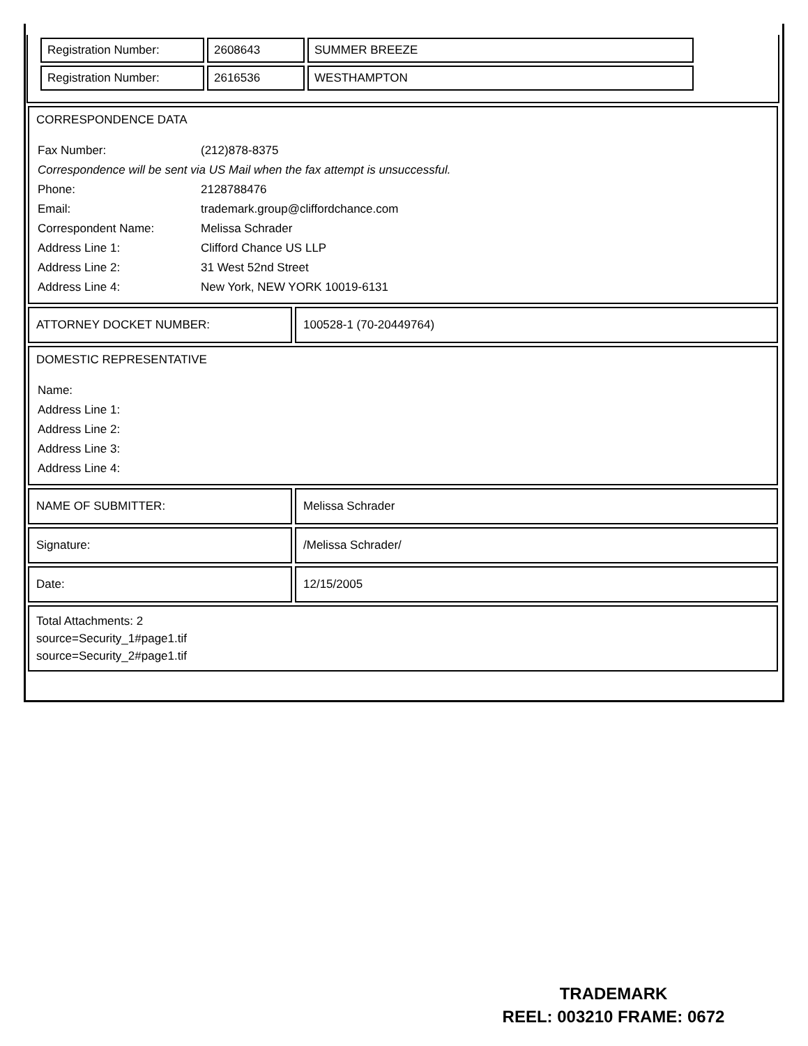| / Registration Number: / 2608643 / SUMMER BREEZE / / Registration Number: / 2616536 / WESTHAMPTON / |
| CORRESPONDENCE DATA / Fax Number: / (212)878-8375 / / Correspondence will be sent via US Mail when the fax attempt is unsuccessful. / / / Phone: / 2128788476 / / Email: / trademark.group@cliffordchance.com / / Correspondent Name: / Melissa Schrader / / Address Line 1: / Clifford Chance US LLP / / Address Line 2: / 31 West 52nd Street / / Address Line 4: / New York, NEW YORK 10019-6131 / | |
| ATTORNEY DOCKET NUMBER: | 100528-1 (70-20449764) |
| DOMESTIC REPRESENTATIVE / Name: / / Address Line 1: / / Address Line 2: / / Address Line 3: / / Address Line 4: / | |
| NAME OF SUBMITTER: | Melissa Schrader |
| Signature: | /Melissa Schrader/ |
| Date: | 12/15/2005 |
| Total Attachments: 2 source=Security_1#page1.tif source=Security_2#page1.tif | |
TRADEMARK
REEL: 003210 FRAME: 0672